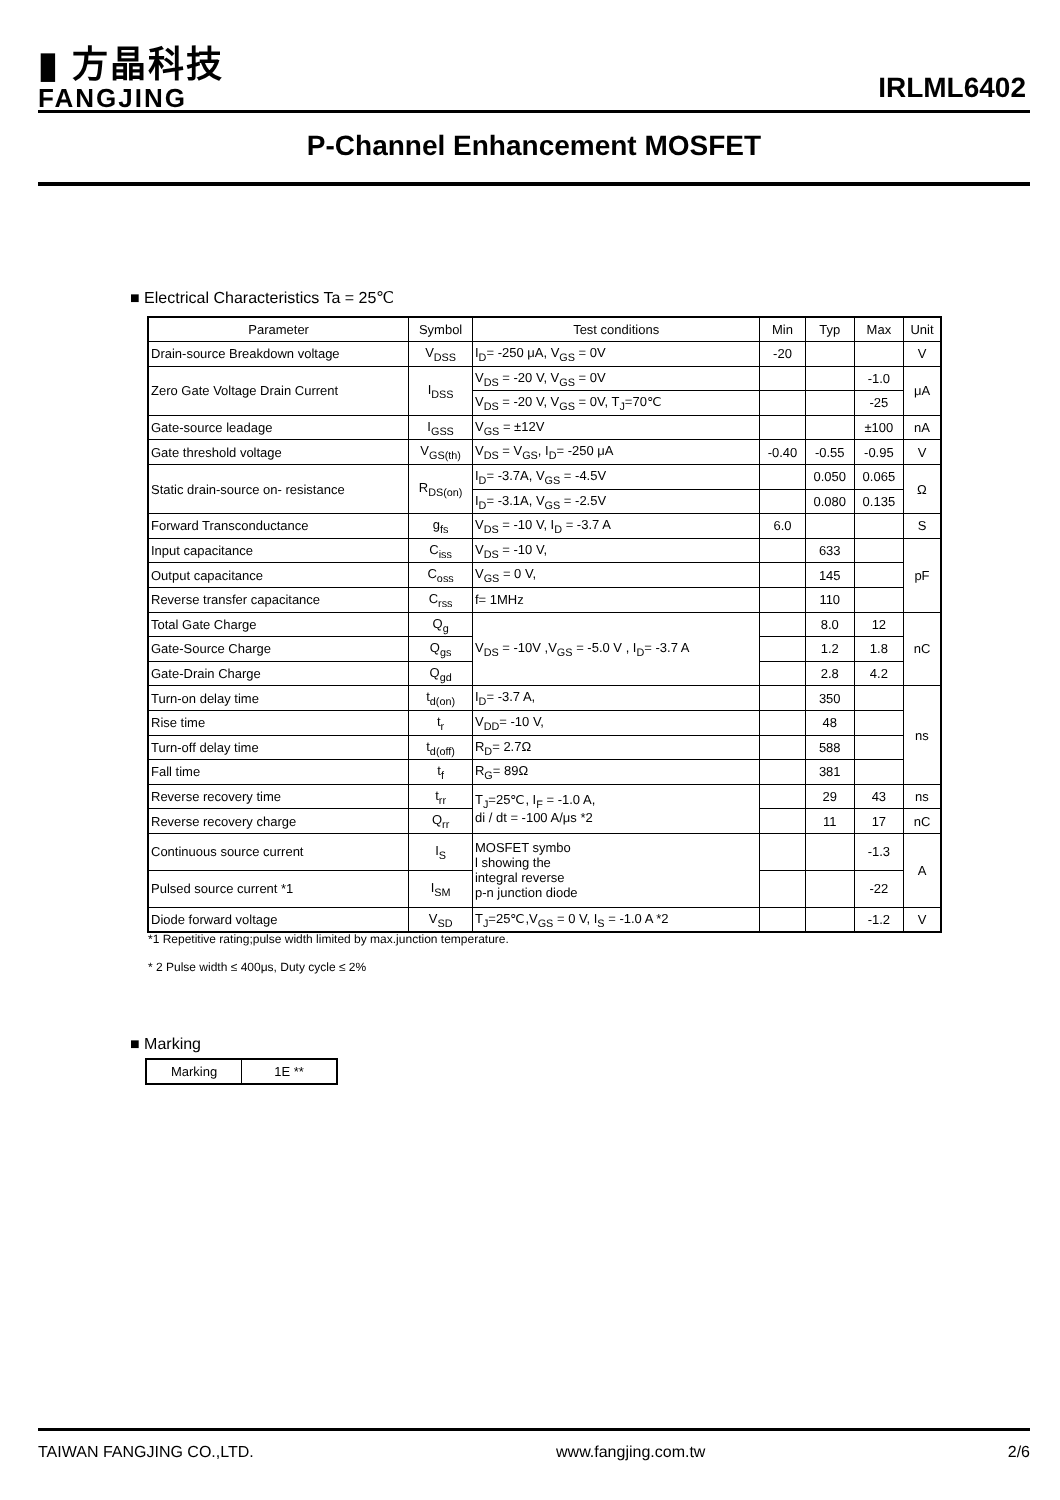▮ 方晶科技
FANGJING
IRLML6402
P-Channel Enhancement MOSFET
■ Electrical Characteristics Ta = 25℃
| Parameter | Symbol | Test conditions | Min | Typ | Max | Unit |
| --- | --- | --- | --- | --- | --- | --- |
| Drain-source Breakdown voltage | V<sub>DSS</sub> | I<sub>D</sub>= -250 μA, V<sub>GS</sub> = 0V | -20 | | | V |
| Zero Gate Voltage Drain Current | I<sub>DSS</sub> | V<sub>DS</sub> = -20 V, V<sub>GS</sub> = 0V | | | -1.0 | μA |
| | | V<sub>DS</sub> = -20 V, V<sub>GS</sub> = 0V, T<sub>J</sub>=70℃ | | | -25 | |
| Gate-source leadage | I<sub>GSS</sub> | V<sub>GS</sub> = ±12V | | | ±100 | nA |
| Gate threshold voltage | V<sub>GS(th)</sub> | V<sub>DS</sub> = V<sub>GS</sub>, I<sub>D</sub>= -250 μA | -0.40 | -0.55 | -0.95 | V |
| Static drain-source on- resistance | R<sub>DS(on)</sub> | I<sub>D</sub>= -3.7A, V<sub>GS</sub> = -4.5V | | 0.050 | 0.065 | Ω |
| | | I<sub>D</sub>= -3.1A, V<sub>GS</sub> = -2.5V | | 0.080 | 0.135 | |
| Forward Transconductance | g<sub>fs</sub> | V<sub>DS</sub> = -10 V, I<sub>D</sub> = -3.7 A | 6.0 | | | S |
| Input capacitance | C<sub>iss</sub> | V<sub>DS</sub> = -10 V, | | 633 | | pF |
| Output capacitance | C<sub>oss</sub> | V<sub>GS</sub> = 0 V, | | 145 | | |
| Reverse transfer capacitance | C<sub>rss</sub> | f= 1MHz | | 110 | | |
| Total Gate Charge | Q<sub>g</sub> | V<sub>DS</sub> = -10V ,V<sub>GS</sub> = -5.0 V , I<sub>D</sub>= -3.7 A | | 8.0 | 12 | nC |
| Gate-Source Charge | Q<sub>gs</sub> | | | 1.2 | 1.8 | |
| Gate-Drain Charge | Q<sub>gd</sub> | | | 2.8 | 4.2 | |
| Turn-on delay time | t<sub>d(on)</sub> | I<sub>D</sub>= -3.7 A, | | 350 | | ns |
| Rise time | t<sub>r</sub> | V<sub>DD</sub>= -10 V, | | 48 | | |
| Turn-off delay time | t<sub>d(off)</sub> | R<sub>D</sub>= 2.7Ω | | 588 | | |
| Fall time | t<sub>f</sub> | R<sub>G</sub>= 89Ω | | 381 | | |
| Reverse recovery time | t<sub>rr</sub> | T<sub>J</sub>=25℃, I<sub>F</sub> = -1.0 A, di / dt = -100 A/μs *2 | | 29 | 43 | ns |
| Reverse recovery charge | Q<sub>rr</sub> | | | 11 | 17 | nC |
| Continuous source current | I<sub>S</sub> | MOSFET symbo l showing the integral reverse p-n junction diode | | | -1.3 | A |
| Pulsed source current *1 | I<sub>SM</sub> | | | | -22 | |
| Diode forward voltage | V<sub>SD</sub> | T<sub>J</sub>=25℃,V<sub>GS</sub> = 0 V, I<sub>S</sub> = -1.0 A *2 | | | -1.2 | V |
*1 Repetitive rating;pulse width limited by max.junction temperature.
* 2 Pulse width ≤ 400μs, Duty cycle ≤ 2%
■ Marking
| Marking | 1E ** |
TAIWAN FANGJING CO.,LTD. www.fangjing.com.tw 2/6